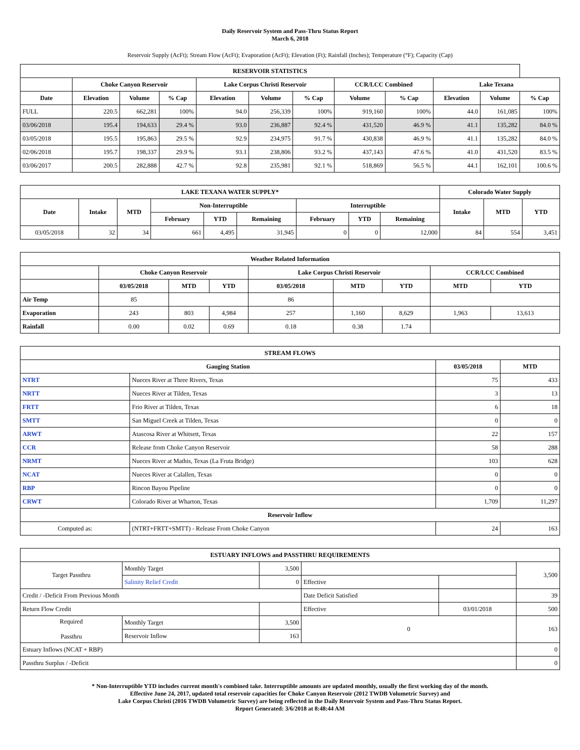Daily Reservoir System and Pass-Thru Status Report
March 6, 2018
Reservoir Supply (AcFt); Stream Flow (AcFt); Evaporation (AcFt); Elevation (Ft); Rainfall (Inches); Temperature (°F); Capacity (Cap)
| RESERVOIR STATISTICS | | | | | | | | | | | |
| --- | --- | --- | --- | --- | --- | --- | --- | --- | --- | --- | --- |
| | Choke Canyon Reservoir | | | Lake Corpus Christi Reservoir | | | CCR/LCC Combined | | Lake Texana | | |
| Date | Elevation | Volume | % Cap | Elevation | Volume | % Cap | Volume | % Cap | Elevation | Volume | % Cap |
| FULL | 220.5 | 662,281 | 100% | 94.0 | 256,339 | 100% | 919,160 | 100% | 44.0 | 161,085 | 100% |
| 03/06/2018 | 195.4 | 194,633 | 29.4 % | 93.0 | 236,887 | 92.4 % | 431,520 | 46.9 % | 41.1 | 135,282 | 84.0 % |
| 03/05/2018 | 195.5 | 195,863 | 29.5 % | 92.9 | 234,975 | 91.7 % | 430,838 | 46.9 % | 41.1 | 135,282 | 84.0 % |
| 02/06/2018 | 195.7 | 198,337 | 29.9 % | 93.1 | 238,806 | 93.2 % | 437,143 | 47.6 % | 41.0 | 431,520 | 83.5 % |
| 03/06/2017 | 200.5 | 282,888 | 42.7 % | 92.8 | 235,981 | 92.1 % | 518,869 | 56.5 % | 44.1 | 162,101 | 100.6 % |
| LAKE TEXANA WATER SUPPLY* | | | | | | | | | Colorado Water Supply | | |
| --- | --- | --- | --- | --- | --- | --- | --- | --- | --- | --- | --- |
| Date | Intake | MTD | Non-Interruptible | | | Interruptible | | | Intake | MTD | YTD |
| | | | February | YTD | Remaining | February | YTD | Remaining | | | |
| 03/05/2018 | 32 | 34 | 661 | 4,495 | 31,945 | 0 | 0 | 12,000 | 84 | 554 | 3,451 |
| Weather Related Information | | | | | | | | |
| --- | --- | --- | --- | --- | --- | --- | --- | --- |
| | Choke Canyon Reservoir | | | Lake Corpus Christi Reservoir | | | CCR/LCC Combined | |
| | 03/05/2018 | MTD | YTD | 03/05/2018 | MTD | YTD | MTD | YTD |
| Air Temp | 85 | | | 86 | | | | |
| Evaporation | 243 | 803 | 4,984 | 257 | 1,160 | 8,629 | 1,963 | 13,613 |
| Rainfall | 0.00 | 0.02 | 0.69 | 0.18 | 0.38 | 1.74 | | |
| STREAM FLOWS | | | |
| --- | --- | --- | --- |
| Gauging Station | | 03/05/2018 | MTD |
| NTRT | Nueces River at Three Rivers, Texas | 75 | 433 |
| NRTT | Nueces River at Tilden, Texas | 3 | 13 |
| FRTT | Frio River at Tilden, Texas | 6 | 18 |
| SMTT | San Miguel Creek at Tilden, Texas | 0 | 0 |
| ARWT | Atascosa River at Whitsett, Texas | 22 | 157 |
| CCR | Release from Choke Canyon Reservoir | 58 | 288 |
| NRMT | Nueces River at Mathis, Texas (La Fruta Bridge) | 103 | 628 |
| NCAT | Nueces River at Calallen, Texas | 0 | 0 |
| RBP | Rincon Bayou Pipeline | 0 | 0 |
| CRWT | Colorado River at Wharton, Texas | 1,709 | 11,297 |
| Reservoir Inflow | | | |
| Computed as: | (NTRT+FRTT+SMTT) - Release From Choke Canyon | 24 | 163 |
| ESTUARY INFLOWS and PASSTHRU REQUIREMENTS | | | | | |
| --- | --- | --- | --- | --- | --- |
| Target Passthru | Monthly Target | 3,500 | | | 3,500 |
| | Salinity Relief Credit | 0 | Effective | | |
| Credit / -Deficit From Previous Month | | | Date Deficit Satisfied | | 39 |
| Return Flow Credit | | | Effective | 03/01/2018 | 500 |
| Required Passthru | Monthly Target | 3,500 | 0 | | 163 |
| | Reservoir Inflow | 163 | | | |
| Estuary Inflows (NCAT + RBP) | | | | | 0 |
| Passthru Surplus / -Deficit | | | | | 0 |
* Non-Interruptible YTD includes current month's combined take. Interruptible amounts are updated monthly, usually the first working day of the month.
Effective June 24, 2017, updated total reservoir capacities for Choke Canyon Reservoir (2012 TWDB Volumetric Survey) and
Lake Corpus Christi (2016 TWDB Volumetric Survey) are being reflected in the Daily Reservoir System and Pass-Thru Status Report.
Report Generated: 3/6/2018 at 8:48:44 AM